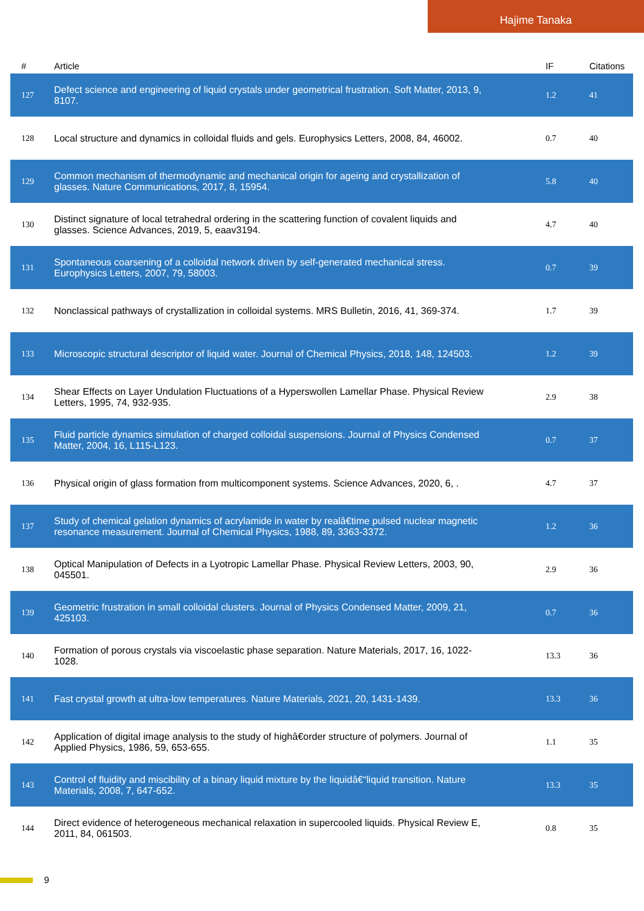Hajime Tanaka
| # | Article | IF | Citations |
| --- | --- | --- | --- |
| 127 | Defect science and engineering of liquid crystals under geometrical frustration. Soft Matter, 2013, 9, 8107. | 1.2 | 41 |
| 128 | Local structure and dynamics in colloidal fluids and gels. Europhysics Letters, 2008, 84, 46002. | 0.7 | 40 |
| 129 | Common mechanism of thermodynamic and mechanical origin for ageing and crystallization of glasses. Nature Communications, 2017, 8, 15954. | 5.8 | 40 |
| 130 | Distinct signature of local tetrahedral ordering in the scattering function of covalent liquids and glasses. Science Advances, 2019, 5, eaav3194. | 4.7 | 40 |
| 131 | Spontaneous coarsening of a colloidal network driven by self-generated mechanical stress. Europhysics Letters, 2007, 79, 58003. | 0.7 | 39 |
| 132 | Nonclassical pathways of crystallization in colloidal systems. MRS Bulletin, 2016, 41, 369-374. | 1.7 | 39 |
| 133 | Microscopic structural descriptor of liquid water. Journal of Chemical Physics, 2018, 148, 124503. | 1.2 | 39 |
| 134 | Shear Effects on Layer Undulation Fluctuations of a Hyperswollen Lamellar Phase. Physical Review Letters, 1995, 74, 932-935. | 2.9 | 38 |
| 135 | Fluid particle dynamics simulation of charged colloidal suspensions. Journal of Physics Condensed Matter, 2004, 16, L115-L123. | 0.7 | 37 |
| 136 | Physical origin of glass formation from multicomponent systems. Science Advances, 2020, 6, . | 4.7 | 37 |
| 137 | Study of chemical gelation dynamics of acrylamide in water by realâ€time pulsed nuclear magnetic resonance measurement. Journal of Chemical Physics, 1988, 89, 3363-3372. | 1.2 | 36 |
| 138 | Optical Manipulation of Defects in a Lyotropic Lamellar Phase. Physical Review Letters, 2003, 90, 045501. | 2.9 | 36 |
| 139 | Geometric frustration in small colloidal clusters. Journal of Physics Condensed Matter, 2009, 21, 425103. | 0.7 | 36 |
| 140 | Formation of porous crystals via viscoelastic phase separation. Nature Materials, 2017, 16, 1022-1028. | 13.3 | 36 |
| 141 | Fast crystal growth at ultra-low temperatures. Nature Materials, 2021, 20, 1431-1439. | 13.3 | 36 |
| 142 | Application of digital image analysis to the study of highâ€order structure of polymers. Journal of Applied Physics, 1986, 59, 653-655. | 1.1 | 35 |
| 143 | Control of fluidity and miscibility of a binary liquid mixture by the liquidâ€“liquid transition. Nature Materials, 2008, 7, 647-652. | 13.3 | 35 |
| 144 | Direct evidence of heterogeneous mechanical relaxation in supercooled liquids. Physical Review E, 2011, 84, 061503. | 0.8 | 35 |
9